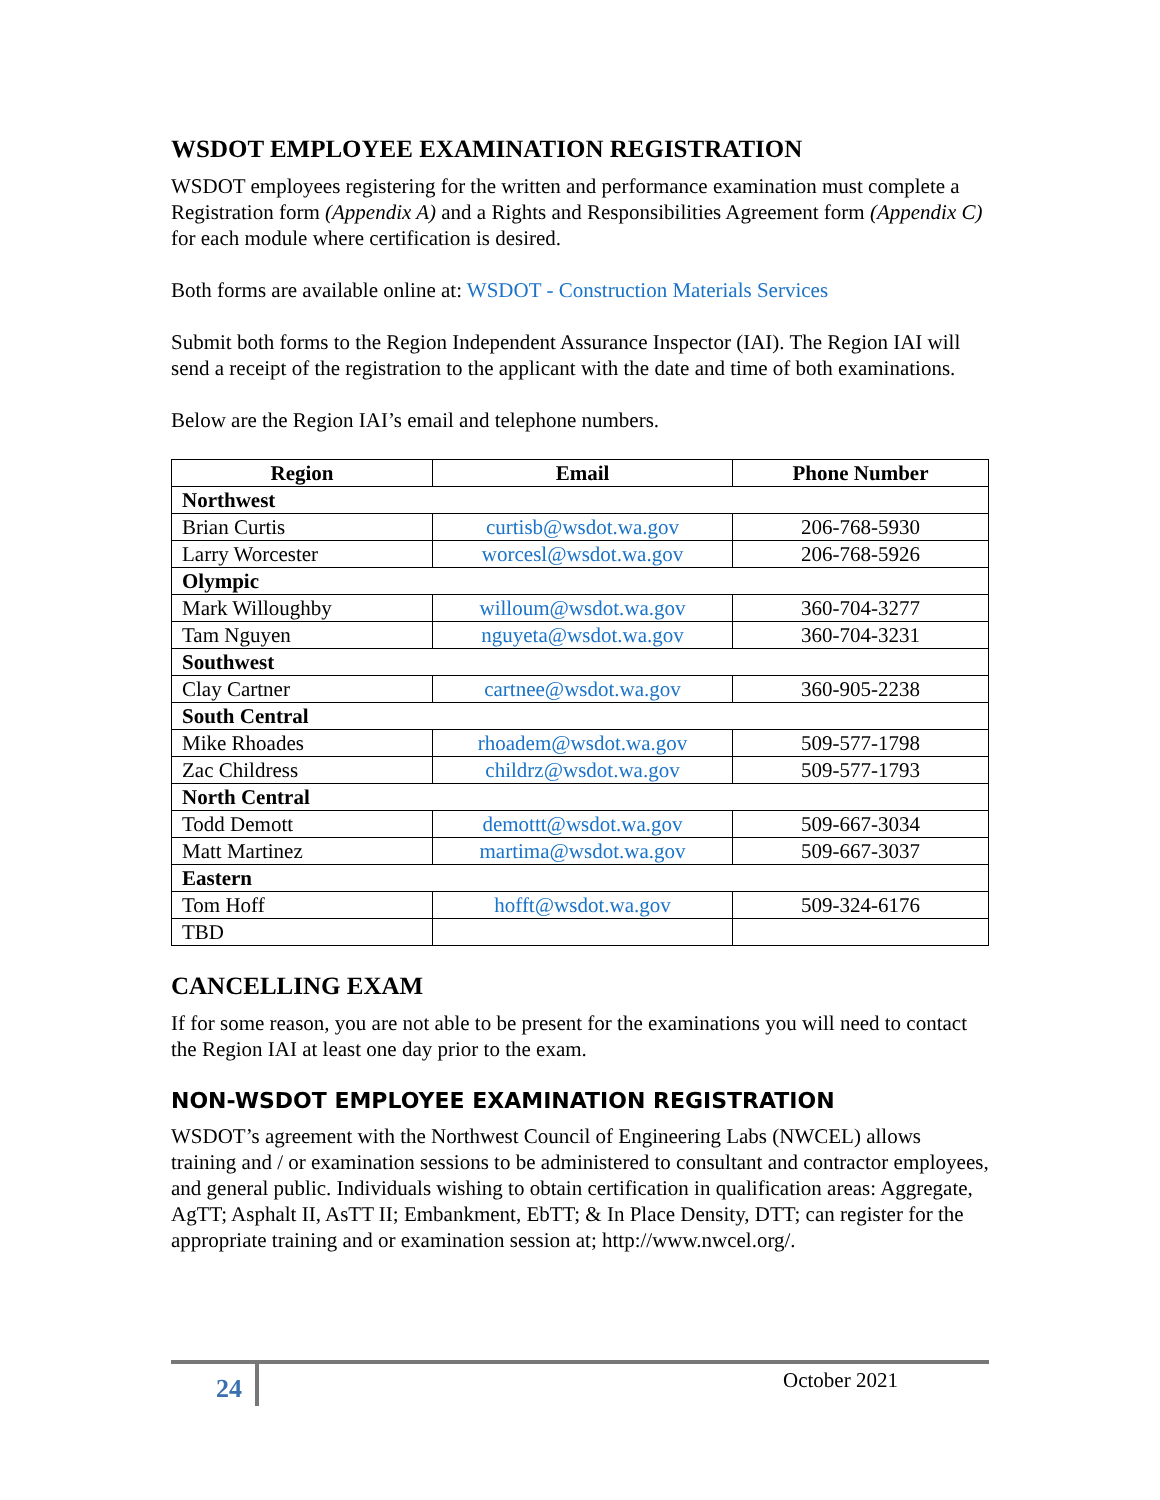WSDOT EMPLOYEE EXAMINATION REGISTRATION
WSDOT employees registering for the written and performance examination must complete a Registration form (Appendix A) and a Rights and Responsibilities Agreement form (Appendix C) for each module where certification is desired.
Both forms are available online at: WSDOT - Construction Materials Services
Submit both forms to the Region Independent Assurance Inspector (IAI). The Region IAI will send a receipt of the registration to the applicant with the date and time of both examinations.
Below are the Region IAI’s email and telephone numbers.
| Region | Email | Phone Number |
| --- | --- | --- |
| Northwest | | |
| Brian Curtis | curtisb@wsdot.wa.gov | 206-768-5930 |
| Larry Worcester | worcesl@wsdot.wa.gov | 206-768-5926 |
| Olympic | | |
| Mark Willoughby | willoum@wsdot.wa.gov | 360-704-3277 |
| Tam Nguyen | nguyeta@wsdot.wa.gov | 360-704-3231 |
| Southwest | | |
| Clay Cartner | cartnee@wsdot.wa.gov | 360-905-2238 |
| South Central | | |
| Mike Rhoades | rhoadem@wsdot.wa.gov | 509-577-1798 |
| Zac Childress | childrz@wsdot.wa.gov | 509-577-1793 |
| North Central | | |
| Todd Demott | demottt@wsdot.wa.gov | 509-667-3034 |
| Matt Martinez | martima@wsdot.wa.gov | 509-667-3037 |
| Eastern | | |
| Tom Hoff | hofft@wsdot.wa.gov | 509-324-6176 |
| TBD | | |
CANCELLING EXAM
If for some reason, you are not able to be present for the examinations you will need to contact the Region IAI at least one day prior to the exam.
NON-WSDOT EMPLOYEE EXAMINATION REGISTRATION
WSDOT’s agreement with the Northwest Council of Engineering Labs (NWCEL) allows training and / or examination sessions to be administered to consultant and contractor employees, and general public. Individuals wishing to obtain certification in qualification areas: Aggregate, AgTT; Asphalt II, AsTT II; Embankment, EbTT; & In Place Density, DTT; can register for the appropriate training and or examination session at; http://www.nwcel.org/.
24 October 2021